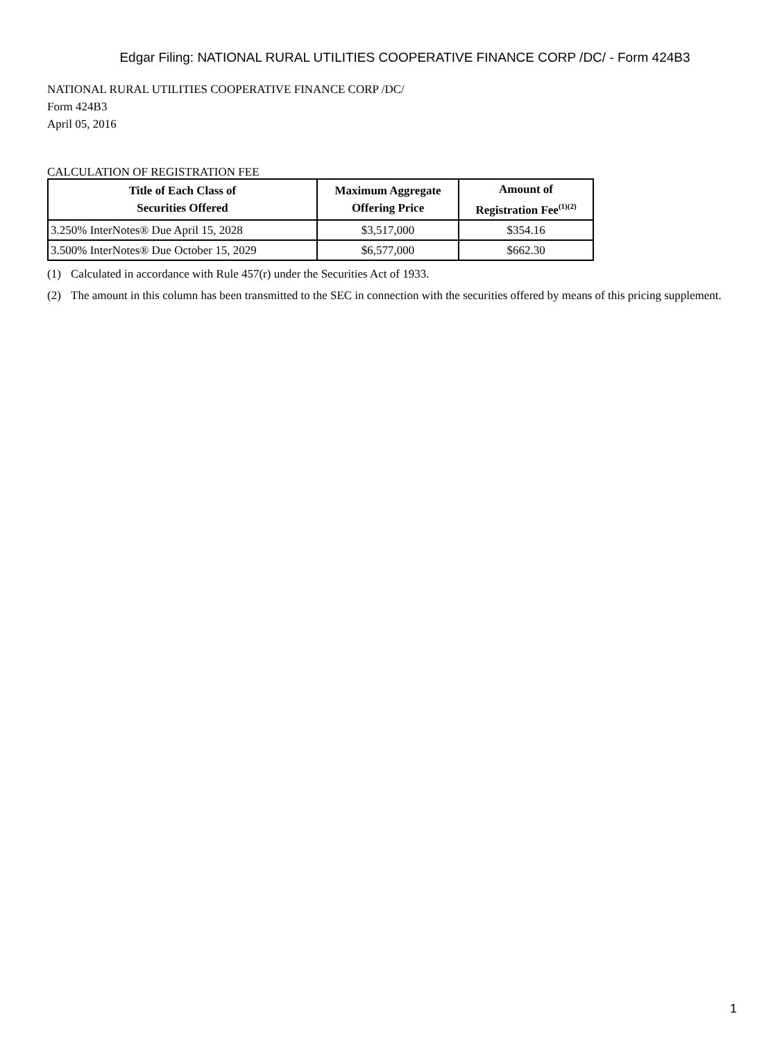Edgar Filing: NATIONAL RURAL UTILITIES COOPERATIVE FINANCE CORP /DC/ - Form 424B3
NATIONAL RURAL UTILITIES COOPERATIVE FINANCE CORP /DC/
Form 424B3
April 05, 2016
CALCULATION OF REGISTRATION FEE
| Title of Each Class of Securities Offered | Maximum Aggregate Offering Price | Amount of Registration Fee<sup>(1)(2)</sup> |
| --- | --- | --- |
| 3.250% InterNotes® Due April 15, 2028 | $3,517,000 | $354.16 |
| 3.500% InterNotes® Due October 15, 2029 | $6,577,000 | $662.30 |
(1) Calculated in accordance with Rule 457(r) under the Securities Act of 1933.
(2) The amount in this column has been transmitted to the SEC in connection with the securities offered by means of this pricing supplement.
1